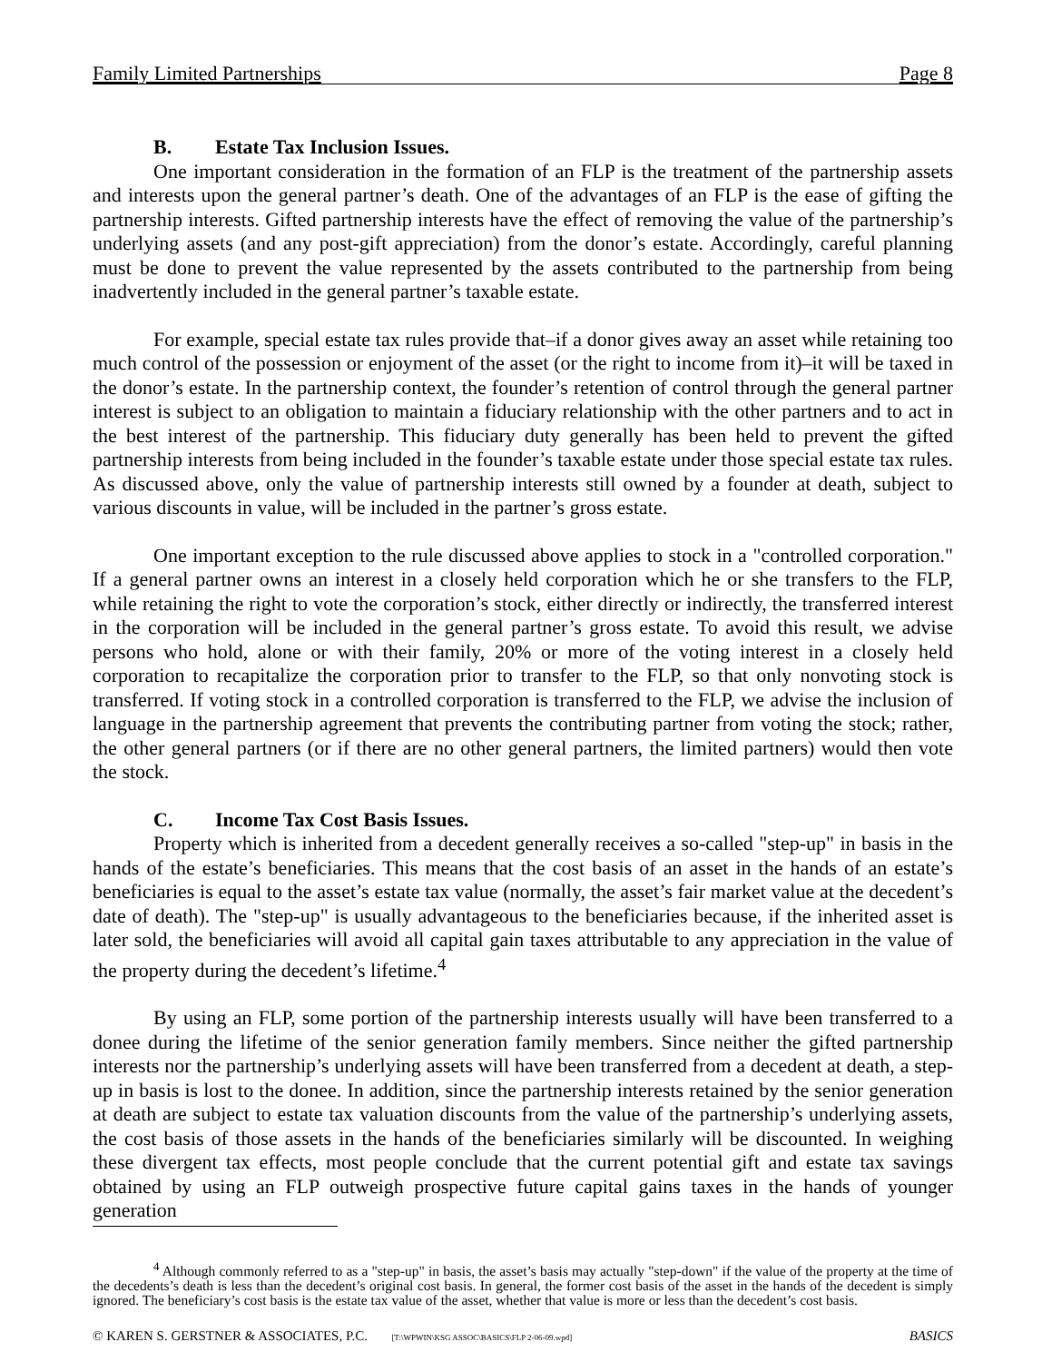Family Limited Partnerships Page 8
B. Estate Tax Inclusion Issues.
One important consideration in the formation of an FLP is the treatment of the partnership assets and interests upon the general partner’s death. One of the advantages of an FLP is the ease of gifting the partnership interests. Gifted partnership interests have the effect of removing the value of the partnership’s underlying assets (and any post-gift appreciation) from the donor’s estate. Accordingly, careful planning must be done to prevent the value represented by the assets contributed to the partnership from being inadvertently included in the general partner’s taxable estate.
For example, special estate tax rules provide that–if a donor gives away an asset while retaining too much control of the possession or enjoyment of the asset (or the right to income from it)–it will be taxed in the donor’s estate. In the partnership context, the founder’s retention of control through the general partner interest is subject to an obligation to maintain a fiduciary relationship with the other partners and to act in the best interest of the partnership. This fiduciary duty generally has been held to prevent the gifted partnership interests from being included in the founder’s taxable estate under those special estate tax rules. As discussed above, only the value of partnership interests still owned by a founder at death, subject to various discounts in value, will be included in the partner’s gross estate.
One important exception to the rule discussed above applies to stock in a "controlled corporation." If a general partner owns an interest in a closely held corporation which he or she transfers to the FLP, while retaining the right to vote the corporation’s stock, either directly or indirectly, the transferred interest in the corporation will be included in the general partner’s gross estate. To avoid this result, we advise persons who hold, alone or with their family, 20% or more of the voting interest in a closely held corporation to recapitalize the corporation prior to transfer to the FLP, so that only nonvoting stock is transferred. If voting stock in a controlled corporation is transferred to the FLP, we advise the inclusion of language in the partnership agreement that prevents the contributing partner from voting the stock; rather, the other general partners (or if there are no other general partners, the limited partners) would then vote the stock.
C. Income Tax Cost Basis Issues.
Property which is inherited from a decedent generally receives a so-called "step-up" in basis in the hands of the estate’s beneficiaries. This means that the cost basis of an asset in the hands of an estate’s beneficiaries is equal to the asset’s estate tax value (normally, the asset’s fair market value at the decedent’s date of death). The "step-up" is usually advantageous to the beneficiaries because, if the inherited asset is later sold, the beneficiaries will avoid all capital gain taxes attributable to any appreciation in the value of the property during the decedent’s lifetime.<sup>4</sup>
By using an FLP, some portion of the partnership interests usually will have been transferred to a donee during the lifetime of the senior generation family members. Since neither the gifted partnership interests nor the partnership’s underlying assets will have been transferred from a decedent at death, a step-up in basis is lost to the donee. In addition, since the partnership interests retained by the senior generation at death are subject to estate tax valuation discounts from the value of the partnership’s underlying assets, the cost basis of those assets in the hands of the beneficiaries similarly will be discounted. In weighing these divergent tax effects, most people conclude that the current potential gift and estate tax savings obtained by using an FLP outweigh prospective future capital gains taxes in the hands of younger generation
<sup>4</sup> Although commonly referred to as a "step-up" in basis, the asset’s basis may actually "step-down" if the value of the property at the time of the decedents’s death is less than the decedent’s original cost basis. In general, the former cost basis of the asset in the hands of the decedent is simply ignored. The beneficiary’s cost basis is the estate tax value of the asset, whether that value is more or less than the decedent’s cost basis.
© KAREN S. GERSTNER & ASSOCIATES, P.C. [T:\WPWIN\KSG ASSOC\BASICS\FLP 2-06-09.wpd] BASICS